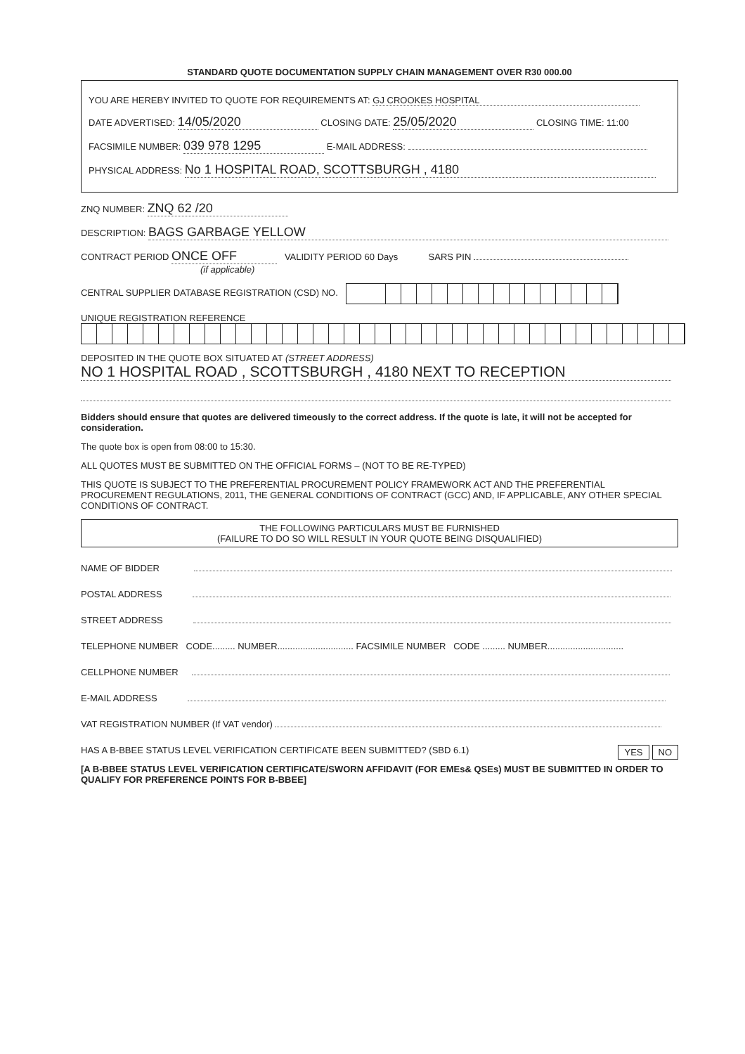STANDARD QUOTE DOCUMENTATION SUPPLY CHAIN MANAGEMENT OVER R30 000.00
YOU ARE HEREBY INVITED TO QUOTE FOR REQUIREMENTS AT: GJ CROOKES HOSPITAL
DATE ADVERTISED: 14/05/2020 CLOSING DATE: 25/05/2020 CLOSING TIME: 11:00
FACSIMILE NUMBER: 039 978 1295 E-MAIL ADDRESS:
PHYSICAL ADDRESS: No 1 HOSPITAL ROAD, SCOTTSBURGH , 4180
ZNQ NUMBER: ZNQ 62 /20
DESCRIPTION: BAGS GARBAGE YELLOW
CONTRACT PERIOD ONCE OFF VALIDITY PERIOD 60 Days SARS PIN
(if applicable)
CENTRAL SUPPLIER DATABASE REGISTRATION (CSD) NO.
UNIQUE REGISTRATION REFERENCE
DEPOSITED IN THE QUOTE BOX SITUATED AT (STREET ADDRESS)
NO 1 HOSPITAL ROAD , SCOTTSBURGH , 4180 NEXT TO RECEPTION
Bidders should ensure that quotes are delivered timeously to the correct address. If the quote is late, it will not be accepted for consideration.
The quote box is open from 08:00 to 15:30.
ALL QUOTES MUST BE SUBMITTED ON THE OFFICIAL FORMS – (NOT TO BE RE-TYPED)
THIS QUOTE IS SUBJECT TO THE PREFERENTIAL PROCUREMENT POLICY FRAMEWORK ACT AND THE PREFERENTIAL PROCUREMENT REGULATIONS, 2011, THE GENERAL CONDITIONS OF CONTRACT (GCC) AND, IF APPLICABLE, ANY OTHER SPECIAL CONDITIONS OF CONTRACT.
THE FOLLOWING PARTICULARS MUST BE FURNISHED
(FAILURE TO DO SO WILL RESULT IN YOUR QUOTE BEING DISQUALIFIED)
NAME OF BIDDER
POSTAL ADDRESS
STREET ADDRESS
TELEPHONE NUMBER CODE......... NUMBER.............................. FACSIMILE NUMBER CODE ......... NUMBER..............................
CELLPHONE NUMBER
E-MAIL ADDRESS
VAT REGISTRATION NUMBER (If VAT vendor)
NO YES HAS A B-BBEE STATUS LEVEL VERIFICATION CERTIFICATE BEEN SUBMITTED? (SBD 6.1)
[A B-BBEE STATUS LEVEL VERIFICATION CERTIFICATE/SWORN AFFIDAVIT (FOR EMEs& QSEs) MUST BE SUBMITTED IN ORDER TO QUALIFY FOR PREFERENCE POINTS FOR B-BBEE]